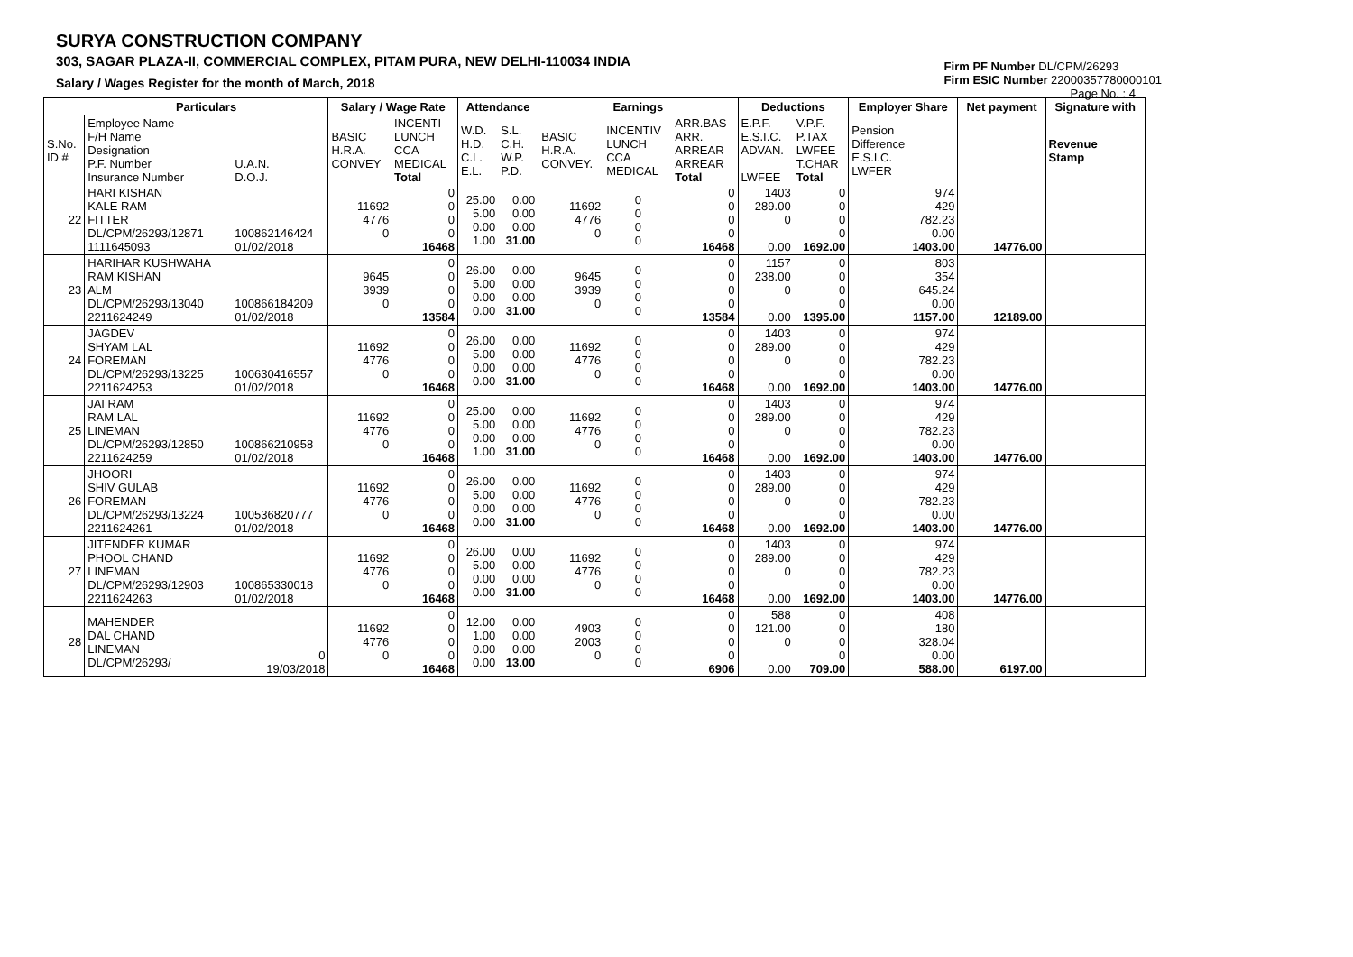SURYA CONSTRUCTION COMPANY
303, SAGAR PLAZA-II, COMMERCIAL COMPLEX, PITAM PURA, NEW DELHI-110034 INDIA
Salary / Wages Register for the month of March, 2018
Firm PF Number DL/CPM/26293
Firm ESIC Number 22000357780000101
Page No. : 4
| | Particulars | | Salary / Wage Rate | | Attendance | | Earnings | | | Deductions | | Employer Share | Net payment | Signature with |
| --- | --- | --- | --- | --- | --- | --- | --- | --- | --- | --- | --- | --- | --- | --- |
| S.No. ID # | Employee Name F/H Name Designation P.F. Number Insurance Number | U.A.N. D.O.J. | BASIC H.R.A. CONVEY | INCENTI LUNCH CCA MEDICAL Total | W.D. H.D. C.L. E.L. | S.L. C.H. W.P. P.D. | BASIC H.R.A. CONVEY. | INCENTIV LUNCH CCA MEDICAL | ARR.BAS ARR. ARREAR ARREAR Total | E.P.F. E.S.I.C. ADVAN. LWFEE | V.P.F. P.TAX LWFEE T.CHAR Total | Pension Difference E.S.I.C. LWFER | | Revenue Stamp |
| 22 | HARI KISHAN KALE RAM FITTER DL/CPM/26293/12871 1111645093 | 100862146424 01/02/2018 | 11692 4776 0 | 0 0 0 0 16468 | 25.00 5.00 0.00 1.00 | 0.00 0.00 0.00 31.00 | 11692 4776 0 | 0 0 0 0 | 0 0 0 0 16468 | 1403 289.00 0 0.00 | 0 0 0 0 1692.00 | 974 429 782.23 0.00 1403.00 | 14776.00 | |
| 23 | HARIHAR KUSHWAHA RAM KISHAN ALM DL/CPM/26293/13040 2211624249 | 100866184209 01/02/2018 | 9645 3939 0 | 0 0 0 0 13584 | 26.00 5.00 0.00 0.00 | 0.00 0.00 0.00 31.00 | 9645 3939 0 | 0 0 0 0 | 0 0 0 0 13584 | 1157 238.00 0 0.00 | 0 0 0 0 1395.00 | 803 354 645.24 0.00 1157.00 | 12189.00 | |
| 24 | JAGDEV SHYAM LAL FOREMAN DL/CPM/26293/13225 2211624253 | 100630416557 01/02/2018 | 11692 4776 0 | 0 0 0 0 16468 | 26.00 5.00 0.00 0.00 | 0.00 0.00 0.00 31.00 | 11692 4776 0 | 0 0 0 0 | 0 0 0 0 16468 | 1403 289.00 0 0.00 | 0 0 0 0 1692.00 | 974 429 782.23 0.00 1403.00 | 14776.00 | |
| 25 | JAI RAM RAM LAL LINEMAN DL/CPM/26293/12850 2211624259 | 100866210958 01/02/2018 | 11692 4776 0 | 0 0 0 0 16468 | 25.00 5.00 0.00 1.00 | 0.00 0.00 0.00 31.00 | 11692 4776 0 | 0 0 0 0 | 0 0 0 0 16468 | 1403 289.00 0 0.00 | 0 0 0 0 1692.00 | 974 429 782.23 0.00 1403.00 | 14776.00 | |
| 26 | JHOORI SHIV GULAB FOREMAN DL/CPM/26293/13224 2211624261 | 100536820777 01/02/2018 | 11692 4776 0 | 0 0 0 0 16468 | 26.00 5.00 0.00 0.00 | 0.00 0.00 0.00 31.00 | 11692 4776 0 | 0 0 0 0 | 0 0 0 0 16468 | 1403 289.00 0 0.00 | 0 0 0 0 1692.00 | 974 429 782.23 0.00 1403.00 | 14776.00 | |
| 27 | JITENDER KUMAR PHOOL CHAND LINEMAN DL/CPM/26293/12903 2211624263 | 100865330018 01/02/2018 | 11692 4776 0 | 0 0 0 0 16468 | 26.00 5.00 0.00 0.00 | 0.00 0.00 0.00 31.00 | 11692 4776 0 | 0 0 0 0 | 0 0 0 0 16468 | 1403 289.00 0 0.00 | 0 0 0 0 1692.00 | 974 429 782.23 0.00 1403.00 | 14776.00 | |
| 28 | MAHENDER DAL CHAND LINEMAN DL/CPM/26293/ | 0 19/03/2018 | 11692 4776 0 | 0 0 0 0 16468 | 12.00 1.00 0.00 0.00 | 0.00 0.00 0.00 13.00 | 4903 2003 0 | 0 0 0 0 | 0 0 0 0 6906 | 588 121.00 0 0.00 | 0 0 0 0 709.00 | 408 180 328.04 0.00 588.00 | 6197.00 | |